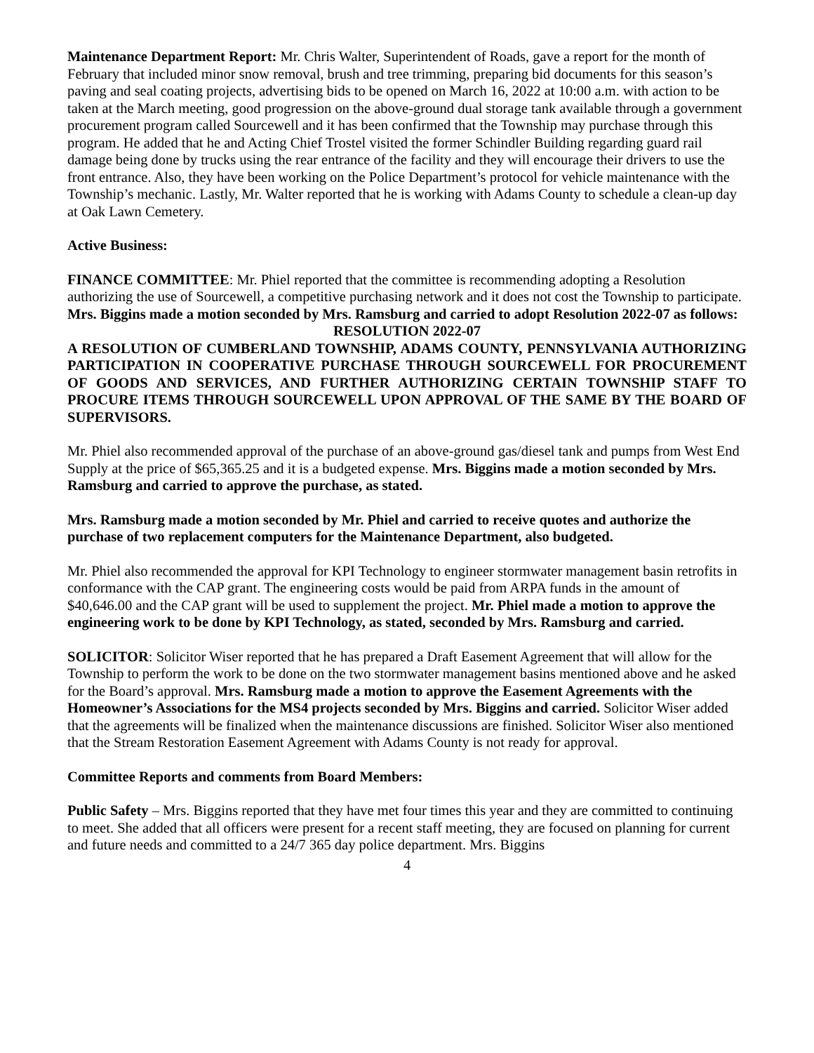Maintenance Department Report: Mr. Chris Walter, Superintendent of Roads, gave a report for the month of February that included minor snow removal, brush and tree trimming, preparing bid documents for this season’s paving and seal coating projects, advertising bids to be opened on March 16, 2022 at 10:00 a.m. with action to be taken at the March meeting, good progression on the above-ground dual storage tank available through a government procurement program called Sourcewell and it has been confirmed that the Township may purchase through this program. He added that he and Acting Chief Trostel visited the former Schindler Building regarding guard rail damage being done by trucks using the rear entrance of the facility and they will encourage their drivers to use the front entrance. Also, they have been working on the Police Department’s protocol for vehicle maintenance with the Township’s mechanic. Lastly, Mr. Walter reported that he is working with Adams County to schedule a clean-up day at Oak Lawn Cemetery.
Active Business:
FINANCE COMMITTEE: Mr. Phiel reported that the committee is recommending adopting a Resolution authorizing the use of Sourcewell, a competitive purchasing network and it does not cost the Township to participate. Mrs. Biggins made a motion seconded by Mrs. Ramsburg and carried to adopt Resolution 2022-07 as follows:
RESOLUTION 2022-07
A RESOLUTION OF CUMBERLAND TOWNSHIP, ADAMS COUNTY, PENNSYLVANIA AUTHORIZING PARTICIPATION IN COOPERATIVE PURCHASE THROUGH SOURCEWELL FOR PROCUREMENT OF GOODS AND SERVICES, AND FURTHER AUTHORIZING CERTAIN TOWNSHIP STAFF TO PROCURE ITEMS THROUGH SOURCEWELL UPON APPROVAL OF THE SAME BY THE BOARD OF SUPERVISORS.
Mr. Phiel also recommended approval of the purchase of an above-ground gas/diesel tank and pumps from West End Supply at the price of $65,365.25 and it is a budgeted expense. Mrs. Biggins made a motion seconded by Mrs. Ramsburg and carried to approve the purchase, as stated.
Mrs. Ramsburg made a motion seconded by Mr. Phiel and carried to receive quotes and authorize the purchase of two replacement computers for the Maintenance Department, also budgeted.
Mr. Phiel also recommended the approval for KPI Technology to engineer stormwater management basin retrofits in conformance with the CAP grant. The engineering costs would be paid from ARPA funds in the amount of $40,646.00 and the CAP grant will be used to supplement the project. Mr. Phiel made a motion to approve the engineering work to be done by KPI Technology, as stated, seconded by Mrs. Ramsburg and carried.
SOLICITOR: Solicitor Wiser reported that he has prepared a Draft Easement Agreement that will allow for the Township to perform the work to be done on the two stormwater management basins mentioned above and he asked for the Board’s approval. Mrs. Ramsburg made a motion to approve the Easement Agreements with the Homeowner’s Associations for the MS4 projects seconded by Mrs. Biggins and carried. Solicitor Wiser added that the agreements will be finalized when the maintenance discussions are finished. Solicitor Wiser also mentioned that the Stream Restoration Easement Agreement with Adams County is not ready for approval.
Committee Reports and comments from Board Members:
Public Safety – Mrs. Biggins reported that they have met four times this year and they are committed to continuing to meet. She added that all officers were present for a recent staff meeting, they are focused on planning for current and future needs and committed to a 24/7 365 day police department. Mrs. Biggins
4